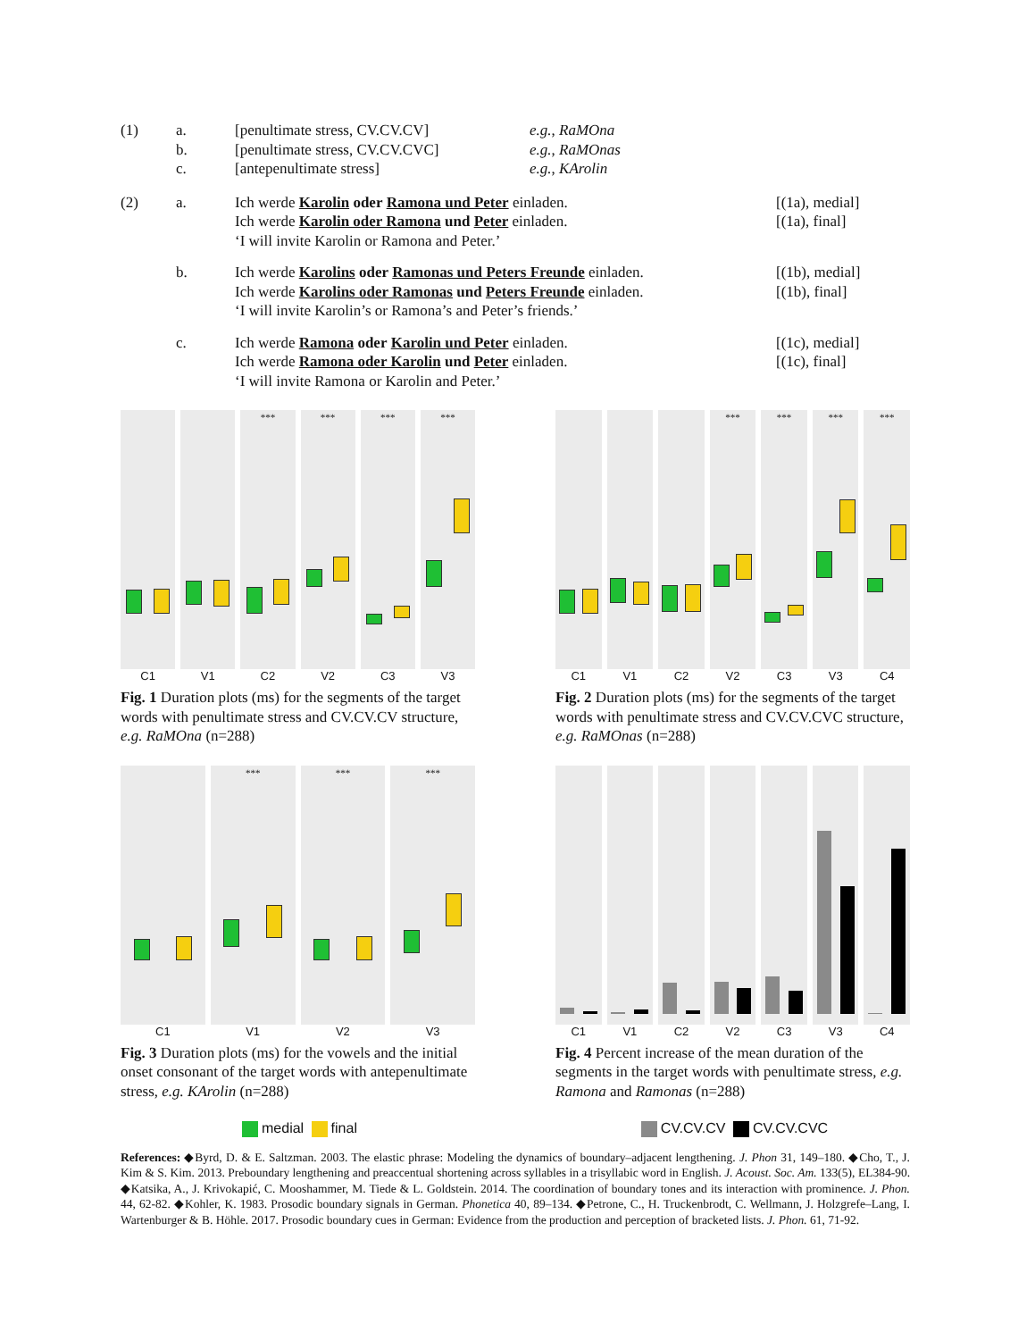| (1) | a. | [penultimate stress, CV.CV.CV] | e.g. , RaMOna | |
| | b. | [penultimate stress, CV.CV.CVC] | e.g. , RaMOnas | |
| | c. | [antepenultimate stress] | e.g. , KArolin | |
| (2) | a. | Ich werde Karolin oder Ramona und Peter einladen. Ich werde Karolin oder Ramona und Peter einladen. ‘I will invite Karolin or Ramona and Peter.’ | [(1a), medial] [(1a), final] |
| | b. | Ich werde Karolins oder Ramonas und Peters Freunde einladen. Ich werde Karolins oder Ramonas und Peters Freunde einladen. ‘I will invite Karolin’s or Ramona’s and Peter’s friends.’ | [(1b), medial] [(1b), final] |
| | c. | Ich werde Ramona oder Karolin und Peter einladen. Ich werde Ramona oder Karolin und Peter einladen. ‘I will invite Ramona or Karolin and Peter.’ | [(1c), medial] [(1c), final] |
*** *** *** ***
C1 V1 C2 V2 C3 V3
Fig. 1 Duration plots (ms) for the segments of the target words with penultimate stress and CV.CV.CV structure, e.g. RaMOna (n=288)
*** *** *** ***
C1 V1 C2 V2 C3 V3 C4
Fig. 2 Duration plots (ms) for the segments of the target words with penultimate stress and CV.CV.CVC structure, e.g. RaMOnas (n=288)
*** *** ***
C1 V1 V2 V3
Fig. 3 Duration plots (ms) for the vowels and the initial onset consonant of the target words with antepenultimate stress, e.g. KArolin (n=288)
C1 V1 C2 V2 C3 V3 C4
Fig. 4 Percent increase of the mean duration of the segments in the target words with penultimate stress, e.g. Ramona and Ramonas (n=288)
medial final
CV.CV.CV CV.CV.CVC
References: ◆Byrd, D. & E. Saltzman. 2003. The elastic phrase: Modeling the dynamics of boundary–adjacent lengthening. J. Phon 31, 149–180. ◆Cho, T., J. Kim & S. Kim. 2013. Preboundary lengthening and preaccentual shortening across syllables in a trisyllabic word in English. J. Acoust. Soc. Am. 133(5), EL384-90. ◆Katsika, A., J. Krivokapić, C. Mooshammer, M. Tiede & L. Goldstein. 2014. The coordination of boundary tones and its interaction with prominence. J. Phon. 44, 62-82. ◆Kohler, K. 1983. Prosodic boundary signals in German. Phonetica 40, 89–134. ◆Petrone, C., H. Truckenbrodt, C. Wellmann, J. Holzgrefe–Lang, I. Wartenburger & B. Höhle. 2017. Prosodic boundary cues in German: Evidence from the production and perception of bracketed lists. J. Phon. 61, 71-92.